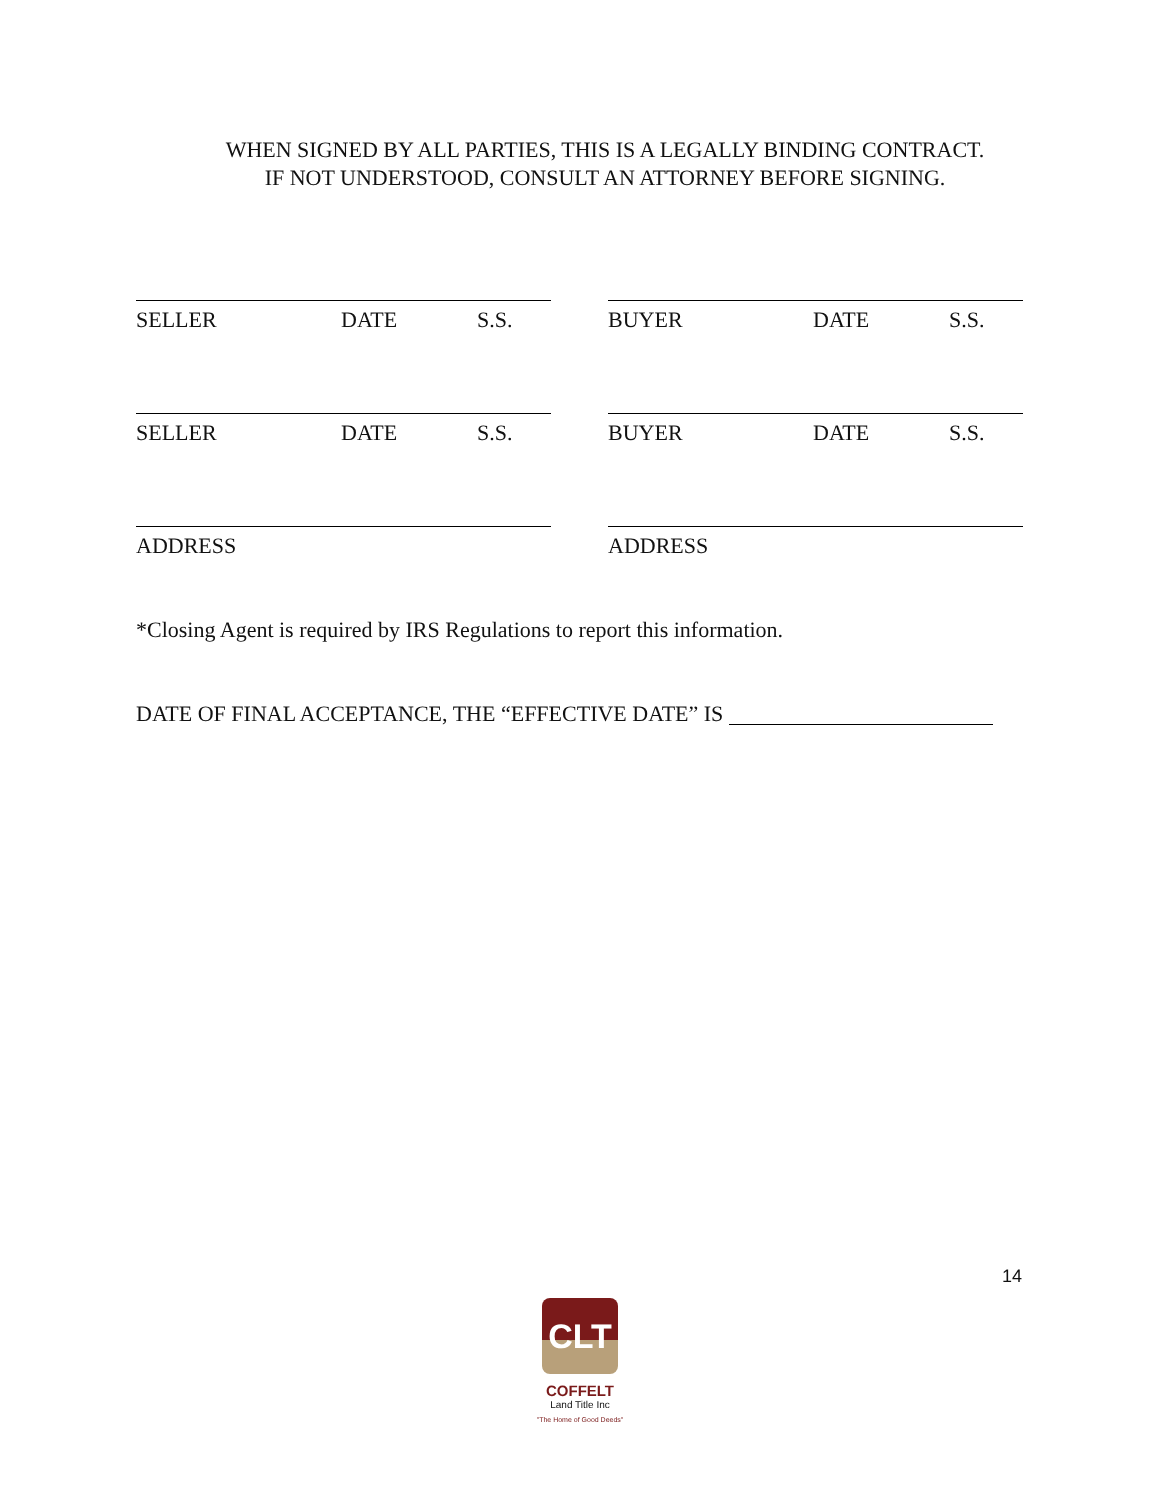WHEN SIGNED BY ALL PARTIES, THIS IS A LEGALLY BINDING CONTRACT.
IF NOT UNDERSTOOD, CONSULT AN ATTORNEY BEFORE SIGNING.
SELLER DATE S.S. BUYER DATE S.S.
SELLER DATE S.S. BUYER DATE S.S.
ADDRESS ADDRESS
*Closing Agent is required by IRS Regulations to report this information.
DATE OF FINAL ACCEPTANCE, THE “EFFECTIVE DATE” IS
14
CLT
COFFELT
Land Title Inc
"The Home of Good Deeds"